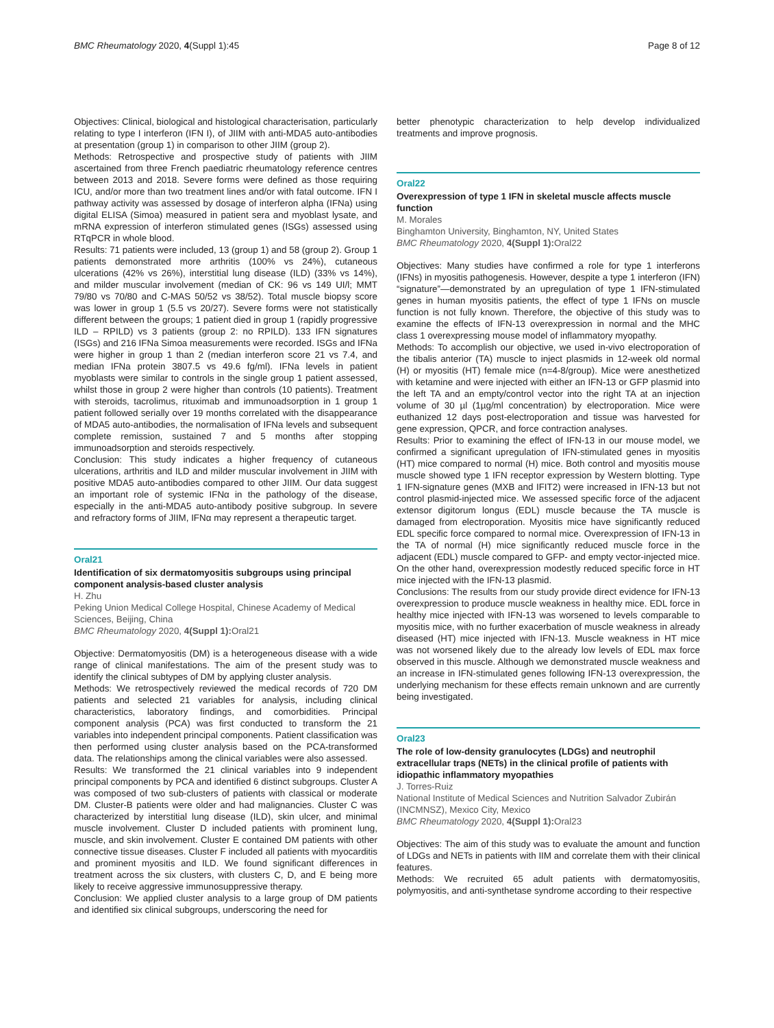BMC Rheumatology 2020, 4(Suppl 1):45 Page 8 of 12
Objectives: Clinical, biological and histological characterisation, particularly relating to type I interferon (IFN I), of JIIM with anti-MDA5 auto-antibodies at presentation (group 1) in comparison to other JIIM (group 2).
Methods: Retrospective and prospective study of patients with JIIM ascertained from three French paediatric rheumatology reference centres between 2013 and 2018. Severe forms were defined as those requiring ICU, and/or more than two treatment lines and/or with fatal outcome. IFN I pathway activity was assessed by dosage of interferon alpha (IFNa) using digital ELISA (Simoa) measured in patient sera and myoblast lysate, and mRNA expression of interferon stimulated genes (ISGs) assessed using RTqPCR in whole blood.
Results: 71 patients were included, 13 (group 1) and 58 (group 2). Group 1 patients demonstrated more arthritis (100% vs 24%), cutaneous ulcerations (42% vs 26%), interstitial lung disease (ILD) (33% vs 14%), and milder muscular involvement (median of CK: 96 vs 149 UI/l; MMT 79/80 vs 70/80 and C-MAS 50/52 vs 38/52). Total muscle biopsy score was lower in group 1 (5.5 vs 20/27). Severe forms were not statistically different between the groups; 1 patient died in group 1 (rapidly progressive ILD – RPILD) vs 3 patients (group 2: no RPILD). 133 IFN signatures (ISGs) and 216 IFNa Simoa measurements were recorded. ISGs and IFNa were higher in group 1 than 2 (median interferon score 21 vs 7.4, and median IFNa protein 3807.5 vs 49.6 fg/ml). IFNa levels in patient myoblasts were similar to controls in the single group 1 patient assessed, whilst those in group 2 were higher than controls (10 patients). Treatment with steroids, tacrolimus, rituximab and immunoadsorption in 1 group 1 patient followed serially over 19 months correlated with the disappearance of MDA5 auto-antibodies, the normalisation of IFNa levels and subsequent complete remission, sustained 7 and 5 months after stopping immunoadsorption and steroids respectively.
Conclusion: This study indicates a higher frequency of cutaneous ulcerations, arthritis and ILD and milder muscular involvement in JIIM with positive MDA5 auto-antibodies compared to other JIIM. Our data suggest an important role of systemic IFNα in the pathology of the disease, especially in the anti-MDA5 auto-antibody positive subgroup. In severe and refractory forms of JIIM, IFNα may represent a therapeutic target.
Oral21
Identification of six dermatomyositis subgroups using principal component analysis-based cluster analysis
H. Zhu
Peking Union Medical College Hospital, Chinese Academy of Medical Sciences, Beijing, China
BMC Rheumatology 2020, 4(Suppl 1): Oral21
Objective: Dermatomyositis (DM) is a heterogeneous disease with a wide range of clinical manifestations. The aim of the present study was to identify the clinical subtypes of DM by applying cluster analysis.
Methods: We retrospectively reviewed the medical records of 720 DM patients and selected 21 variables for analysis, including clinical characteristics, laboratory findings, and comorbidities. Principal component analysis (PCA) was first conducted to transform the 21 variables into independent principal components. Patient classification was then performed using cluster analysis based on the PCA-transformed data. The relationships among the clinical variables were also assessed.
Results: We transformed the 21 clinical variables into 9 independent principal components by PCA and identified 6 distinct subgroups. Cluster A was composed of two sub-clusters of patients with classical or moderate DM. Cluster-B patients were older and had malignancies. Cluster C was characterized by interstitial lung disease (ILD), skin ulcer, and minimal muscle involvement. Cluster D included patients with prominent lung, muscle, and skin involvement. Cluster E contained DM patients with other connective tissue diseases. Cluster F included all patients with myocarditis and prominent myositis and ILD. We found significant differences in treatment across the six clusters, with clusters C, D, and E being more likely to receive aggressive immunosuppressive therapy.
Conclusion: We applied cluster analysis to a large group of DM patients and identified six clinical subgroups, underscoring the need for
better phenotypic characterization to help develop individualized treatments and improve prognosis.
Oral22
Overexpression of type 1 IFN in skeletal muscle affects muscle function
M. Morales
Binghamton University, Binghamton, NY, United States
BMC Rheumatology 2020, 4(Suppl 1): Oral22
Objectives: Many studies have confirmed a role for type 1 interferons (IFNs) in myositis pathogenesis. However, despite a type 1 interferon (IFN) “signature”—demonstrated by an upregulation of type 1 IFN-stimulated genes in human myositis patients, the effect of type 1 IFNs on muscle function is not fully known. Therefore, the objective of this study was to examine the effects of IFN-13 overexpression in normal and the MHC class 1 overexpressing mouse model of inflammatory myopathy.
Methods: To accomplish our objective, we used in-vivo electroporation of the tibalis anterior (TA) muscle to inject plasmids in 12-week old normal (H) or myositis (HT) female mice (n=4-8/group). Mice were anesthetized with ketamine and were injected with either an IFN-13 or GFP plasmid into the left TA and an empty/control vector into the right TA at an injection volume of 30 µl (1µg/ml concentration) by electroporation. Mice were euthanized 12 days post-electroporation and tissue was harvested for gene expression, QPCR, and force contraction analyses.
Results: Prior to examining the effect of IFN-13 in our mouse model, we confirmed a significant upregulation of IFN-stimulated genes in myositis (HT) mice compared to normal (H) mice. Both control and myositis mouse muscle showed type 1 IFN receptor expression by Western blotting. Type 1 IFN-signature genes (MXB and IFIT2) were increased in IFN-13 but not control plasmid-injected mice. We assessed specific force of the adjacent extensor digitorum longus (EDL) muscle because the TA muscle is damaged from electroporation. Myositis mice have significantly reduced EDL specific force compared to normal mice. Overexpression of IFN-13 in the TA of normal (H) mice significantly reduced muscle force in the adjacent (EDL) muscle compared to GFP- and empty vector-injected mice. On the other hand, overexpression modestly reduced specific force in HT mice injected with the IFN-13 plasmid.
Conclusions: The results from our study provide direct evidence for IFN-13 overexpression to produce muscle weakness in healthy mice. EDL force in healthy mice injected with IFN-13 was worsened to levels comparable to myositis mice, with no further exacerbation of muscle weakness in already diseased (HT) mice injected with IFN-13. Muscle weakness in HT mice was not worsened likely due to the already low levels of EDL max force observed in this muscle. Although we demonstrated muscle weakness and an increase in IFN-stimulated genes following IFN-13 overexpression, the underlying mechanism for these effects remain unknown and are currently being investigated.
Oral23
The role of low-density granulocytes (LDGs) and neutrophil extracellular traps (NETs) in the clinical profile of patients with idiopathic inflammatory myopathies
J. Torres-Ruiz
National Institute of Medical Sciences and Nutrition Salvador Zubirán (INCMNSZ), Mexico City, Mexico
BMC Rheumatology 2020, 4(Suppl 1): Oral23
Objectives: The aim of this study was to evaluate the amount and function of LDGs and NETs in patients with IIM and correlate them with their clinical features.
Methods: We recruited 65 adult patients with dermatomyositis, polymyositis, and anti-synthetase syndrome according to their respective